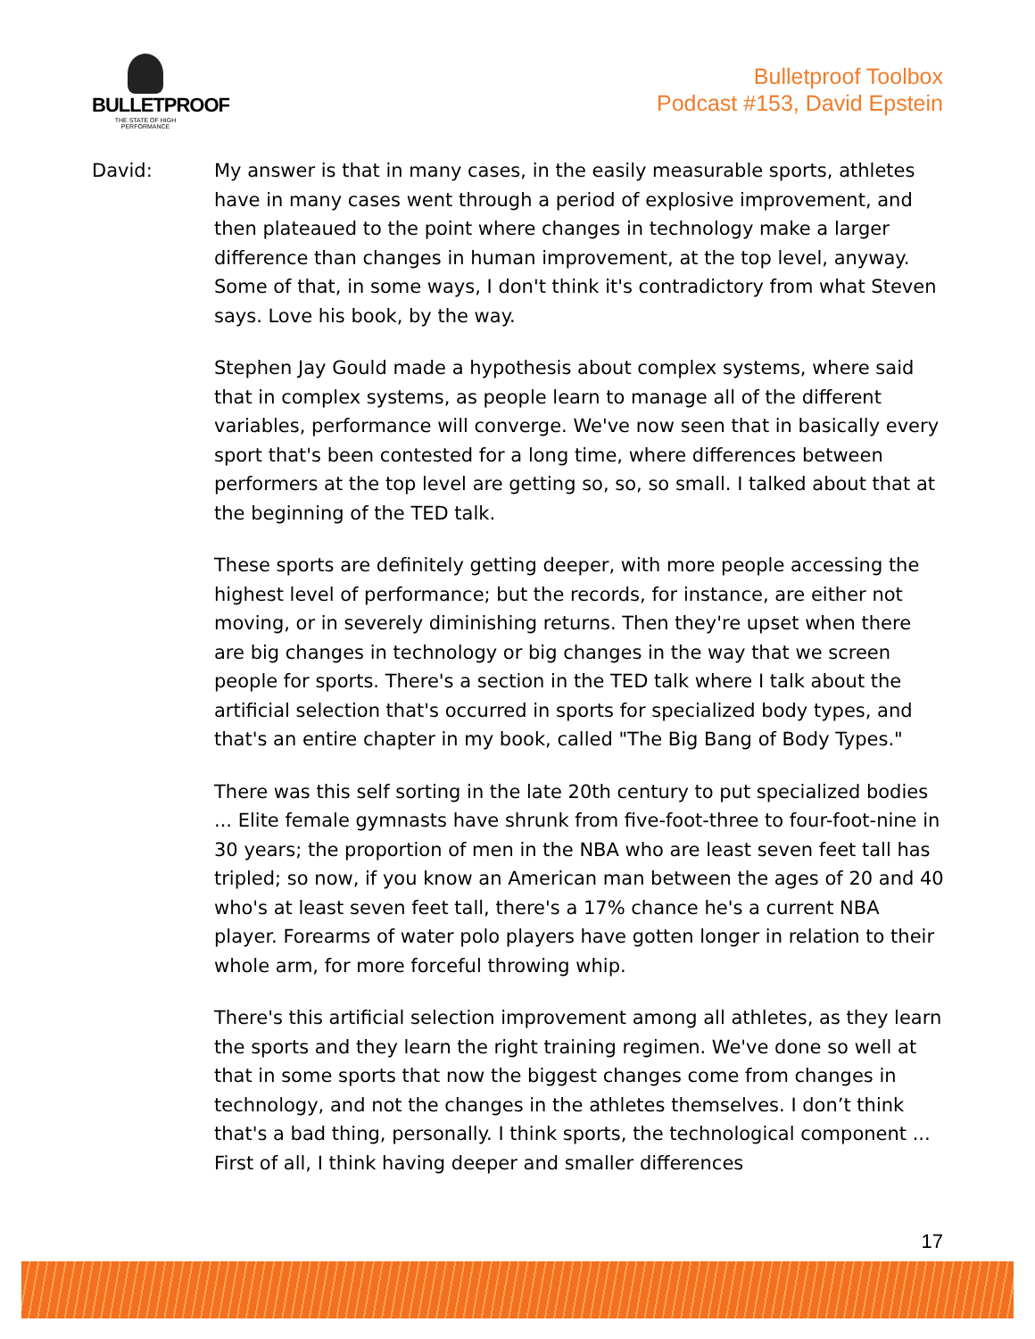BULLETPROOF
THE STATE OF HIGH PERFORMANCE
Bulletproof Toolbox
Podcast #153, David Epstein
David: My answer is that in many cases, in the easily measurable sports, athletes have in many cases went through a period of explosive improvement, and then plateaued to the point where changes in technology make a larger difference than changes in human improvement, at the top level, anyway. Some of that, in some ways, I don't think it's contradictory from what Steven says. Love his book, by the way.
Stephen Jay Gould made a hypothesis about complex systems, where said that in complex systems, as people learn to manage all of the different variables, performance will converge. We've now seen that in basically every sport that's been contested for a long time, where differences between performers at the top level are getting so, so, so small. I talked about that at the beginning of the TED talk.
These sports are definitely getting deeper, with more people accessing the highest level of performance; but the records, for instance, are either not moving, or in severely diminishing returns. Then they're upset when there are big changes in technology or big changes in the way that we screen people for sports. There's a section in the TED talk where I talk about the artificial selection that's occurred in sports for specialized body types, and that's an entire chapter in my book, called "The Big Bang of Body Types."
There was this self sorting in the late 20th century to put specialized bodies ... Elite female gymnasts have shrunk from five-foot-three to four-foot-nine in 30 years; the proportion of men in the NBA who are least seven feet tall has tripled; so now, if you know an American man between the ages of 20 and 40 who's at least seven feet tall, there's a 17% chance he's a current NBA player. Forearms of water polo players have gotten longer in relation to their whole arm, for more forceful throwing whip.
There's this artificial selection improvement among all athletes, as they learn the sports and they learn the right training regimen. We've done so well at that in some sports that now the biggest changes come from changes in technology, and not the changes in the athletes themselves. I don’t think that's a bad thing, personally. I think sports, the technological component ... First of all, I think having deeper and smaller differences
17